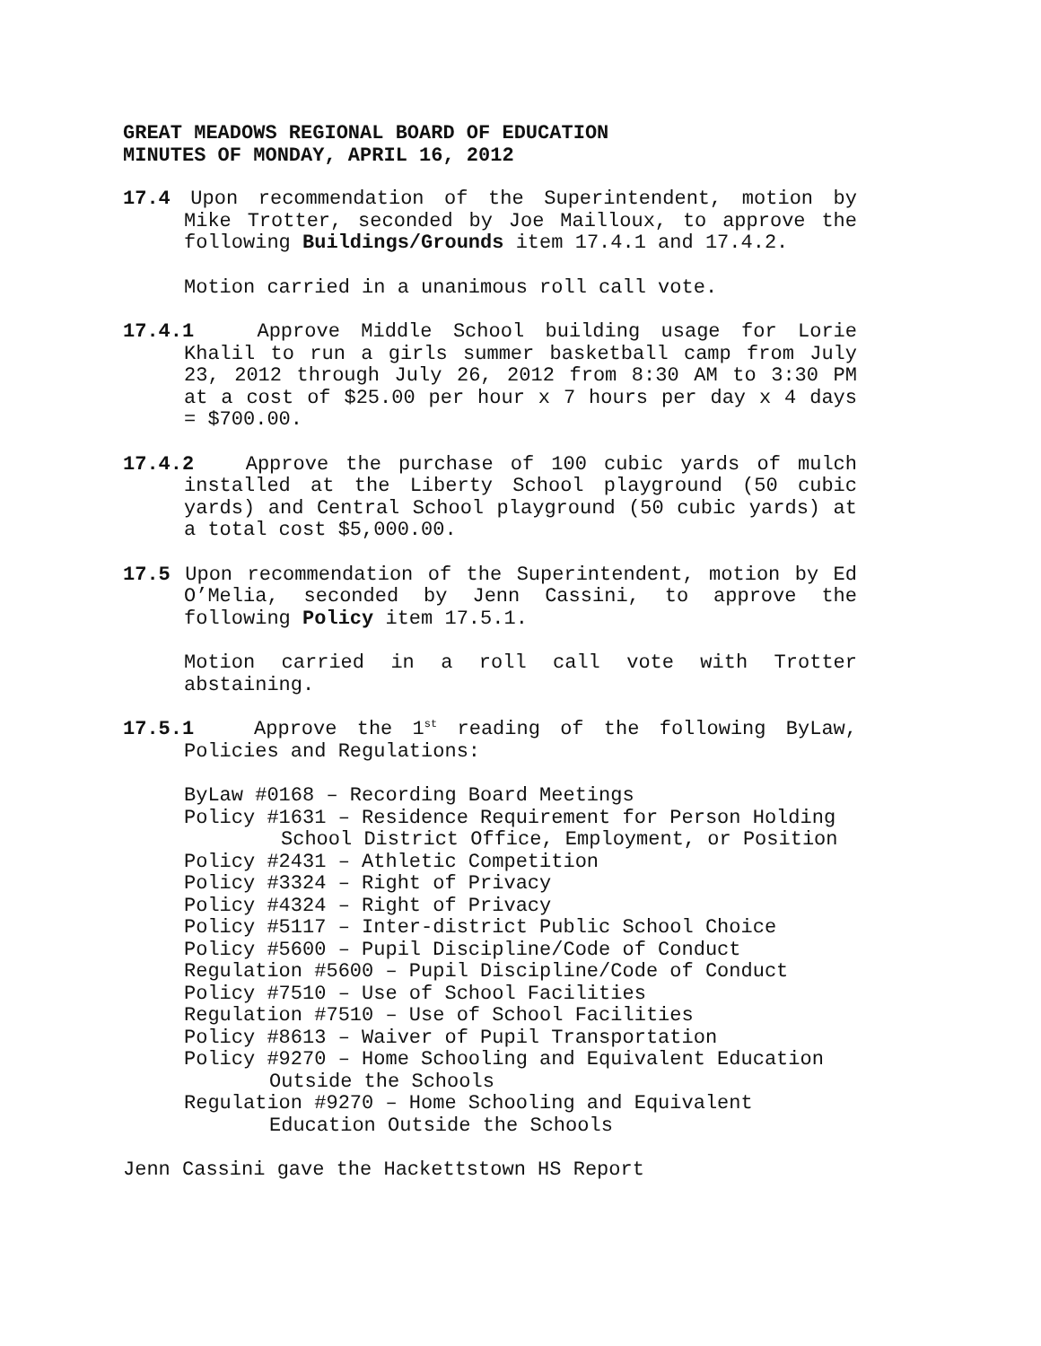GREAT MEADOWS REGIONAL BOARD OF EDUCATION
MINUTES OF MONDAY, APRIL 16, 2012
17.4 Upon recommendation of the Superintendent, motion by Mike Trotter, seconded by Joe Mailloux, to approve the following Buildings/Grounds item 17.4.1 and 17.4.2.
Motion carried in a unanimous roll call vote.
17.4.1 Approve Middle School building usage for Lorie Khalil to run a girls summer basketball camp from July 23, 2012 through July 26, 2012 from 8:30 AM to 3:30 PM at a cost of $25.00 per hour x 7 hours per day x 4 days = $700.00.
17.4.2 Approve the purchase of 100 cubic yards of mulch installed at the Liberty School playground (50 cubic yards) and Central School playground (50 cubic yards) at a total cost $5,000.00.
17.5 Upon recommendation of the Superintendent, motion by Ed O’Melia, seconded by Jenn Cassini, to approve the following Policy item 17.5.1.
Motion carried in a roll call vote with Trotter abstaining.
17.5.1 Approve the 1<sup>st</sup> reading of the following ByLaw, Policies and Regulations:
ByLaw #0168 – Recording Board Meetings
Policy #1631 – Residence Requirement for Person Holding
School District Office, Employment, or Position
Policy #2431 – Athletic Competition
Policy #3324 – Right of Privacy
Policy #4324 – Right of Privacy
Policy #5117 – Inter-district Public School Choice
Policy #5600 – Pupil Discipline/Code of Conduct
Regulation #5600 – Pupil Discipline/Code of Conduct
Policy #7510 – Use of School Facilities
Regulation #7510 – Use of School Facilities
Policy #8613 – Waiver of Pupil Transportation
Policy #9270 – Home Schooling and Equivalent Education
Outside the Schools
Regulation #9270 – Home Schooling and Equivalent
Education Outside the Schools
Jenn Cassini gave the Hackettstown HS Report